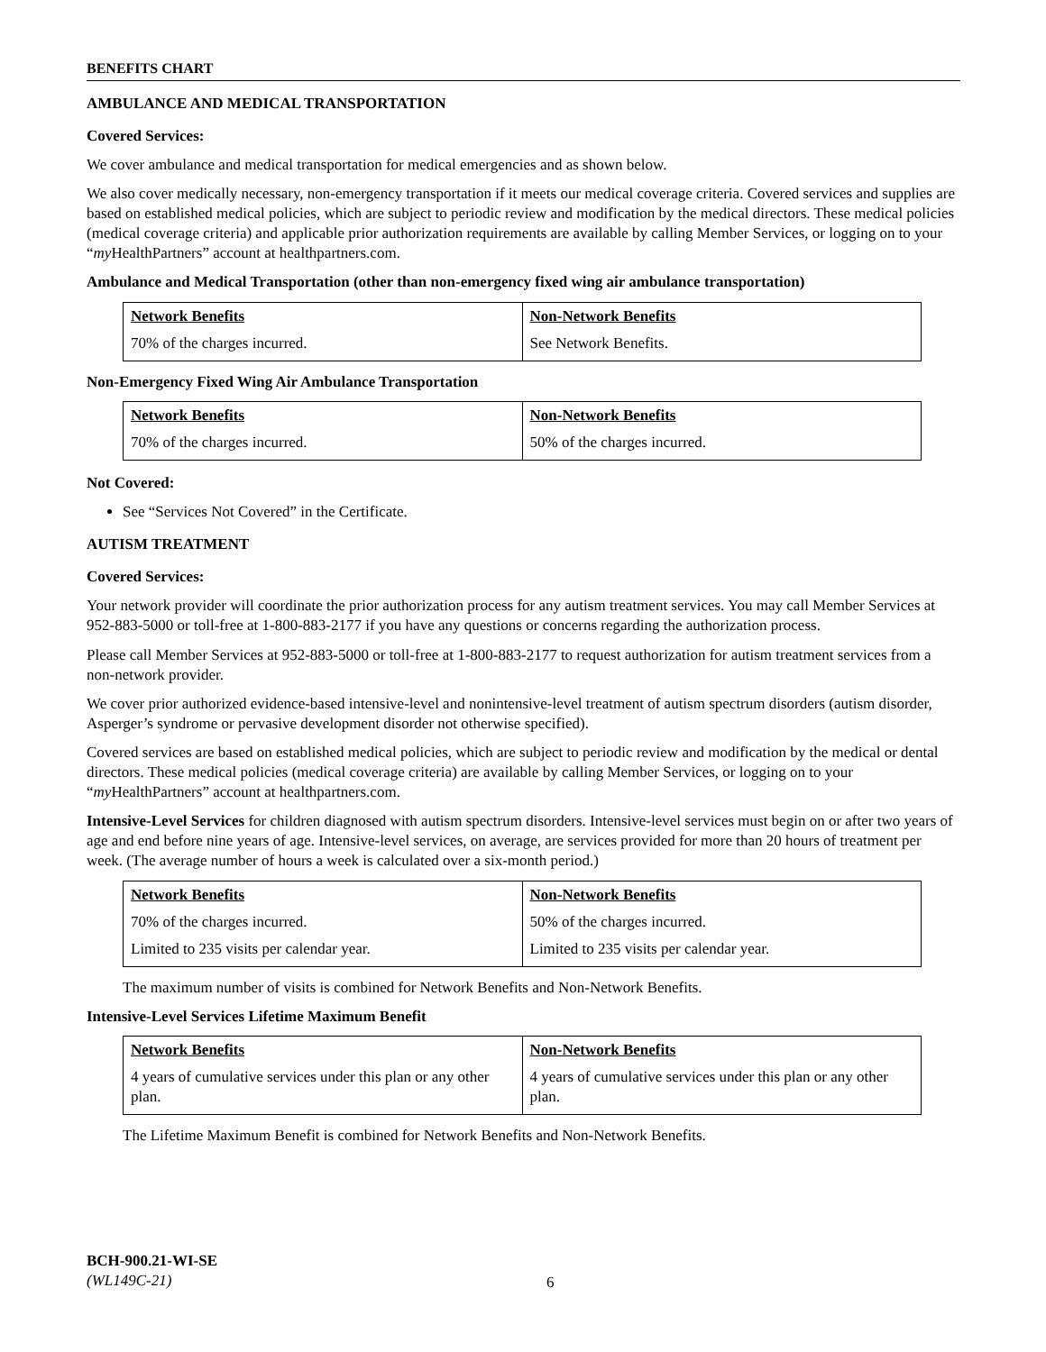BENEFITS CHART
AMBULANCE AND MEDICAL TRANSPORTATION
Covered Services:
We cover ambulance and medical transportation for medical emergencies and as shown below.
We also cover medically necessary, non-emergency transportation if it meets our medical coverage criteria. Covered services and supplies are based on established medical policies, which are subject to periodic review and modification by the medical directors. These medical policies (medical coverage criteria) and applicable prior authorization requirements are available by calling Member Services, or logging on to your “my HealthPartners” account at healthpartners.com.
Ambulance and Medical Transportation (other than non-emergency fixed wing air ambulance transportation)
| Network Benefits | Non-Network Benefits |
| --- | --- |
| 70% of the charges incurred. | See Network Benefits. |
Non-Emergency Fixed Wing Air Ambulance Transportation
| Network Benefits | Non-Network Benefits |
| --- | --- |
| 70% of the charges incurred. | 50% of the charges incurred. |
Not Covered:
See “Services Not Covered” in the Certificate.
AUTISM TREATMENT
Covered Services:
Your network provider will coordinate the prior authorization process for any autism treatment services. You may call Member Services at 952-883-5000 or toll-free at 1-800-883-2177 if you have any questions or concerns regarding the authorization process.
Please call Member Services at 952-883-5000 or toll-free at 1-800-883-2177 to request authorization for autism treatment services from a non-network provider.
We cover prior authorized evidence-based intensive-level and nonintensive-level treatment of autism spectrum disorders (autism disorder, Asperger’s syndrome or pervasive development disorder not otherwise specified).
Covered services are based on established medical policies, which are subject to periodic review and modification by the medical or dental directors. These medical policies (medical coverage criteria) are available by calling Member Services, or logging on to your “my HealthPartners” account at healthpartners.com.
Intensive-Level Services for children diagnosed with autism spectrum disorders. Intensive-level services must begin on or after two years of age and end before nine years of age. Intensive-level services, on average, are services provided for more than 20 hours of treatment per week. (The average number of hours a week is calculated over a six-month period.)
| Network Benefits | Non-Network Benefits |
| --- | --- |
| 70% of the charges incurred. | 50% of the charges incurred. |
| Limited to 235 visits per calendar year. | Limited to 235 visits per calendar year. |
The maximum number of visits is combined for Network Benefits and Non-Network Benefits.
Intensive-Level Services Lifetime Maximum Benefit
| Network Benefits | Non-Network Benefits |
| --- | --- |
| 4 years of cumulative services under this plan or any other plan. | 4 years of cumulative services under this plan or any other plan. |
The Lifetime Maximum Benefit is combined for Network Benefits and Non-Network Benefits.
BCH-900.21-WI-SE
(WL149C-21)
6